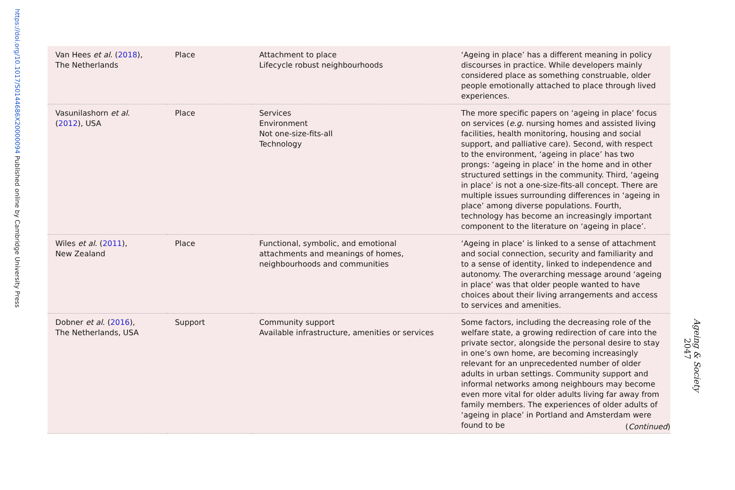https://doi.org/10.1017/S0144686X20000094 Published online by Cambridge University Press
| Van Hees et al . ( 2018 ), The Netherlands | Place | Attachment to place Lifecycle robust neighbourhoods | ‘Ageing in place’ has a different meaning in policy discourses in practice. While developers mainly considered place as something construable, older people emotionally attached to place through lived experiences. |
| Vasunilashorn et al . ( 2012 ), USA | Place | Services Environment Not one-size-fits-all Technology | The more specific papers on ‘ageing in place’ focus on services ( e.g. nursing homes and assisted living facilities, health monitoring, housing and social support, and palliative care). Second, with respect to the environment, ‘ageing in place’ has two prongs: ‘ageing in place’ in the home and in other structured settings in the community. Third, ‘ageing in place’ is not a one-size-fits-all concept. There are multiple issues surrounding differences in ‘ageing in place’ among diverse populations. Fourth, technology has become an increasingly important component to the literature on ‘ageing in place’. |
| Wiles et al . ( 2011 ), New Zealand | Place | Functional, symbolic, and emotional attachments and meanings of homes, neighbourhoods and communities | ‘Ageing in place’ is linked to a sense of attachment and social connection, security and familiarity and to a sense of identity, linked to independence and autonomy. The overarching message around ‘ageing in place’ was that older people wanted to have choices about their living arrangements and access to services and amenities. |
| Dobner et al . ( 2016 ), The Netherlands, USA | Support | Community support Available infrastructure, amenities or services | Some factors, including the decreasing role of the welfare state, a growing redirection of care into the private sector, alongside the personal desire to stay in one’s own home, are becoming increasingly relevant for an unprecedented number of older adults in urban settings. Community support and informal networks among neighbours may become even more vital for older adults living far away from family members. The experiences of older adults of ‘ageing in place’ in Portland and Amsterdam were found to be |
(Continued)
Ageing & Society
2047